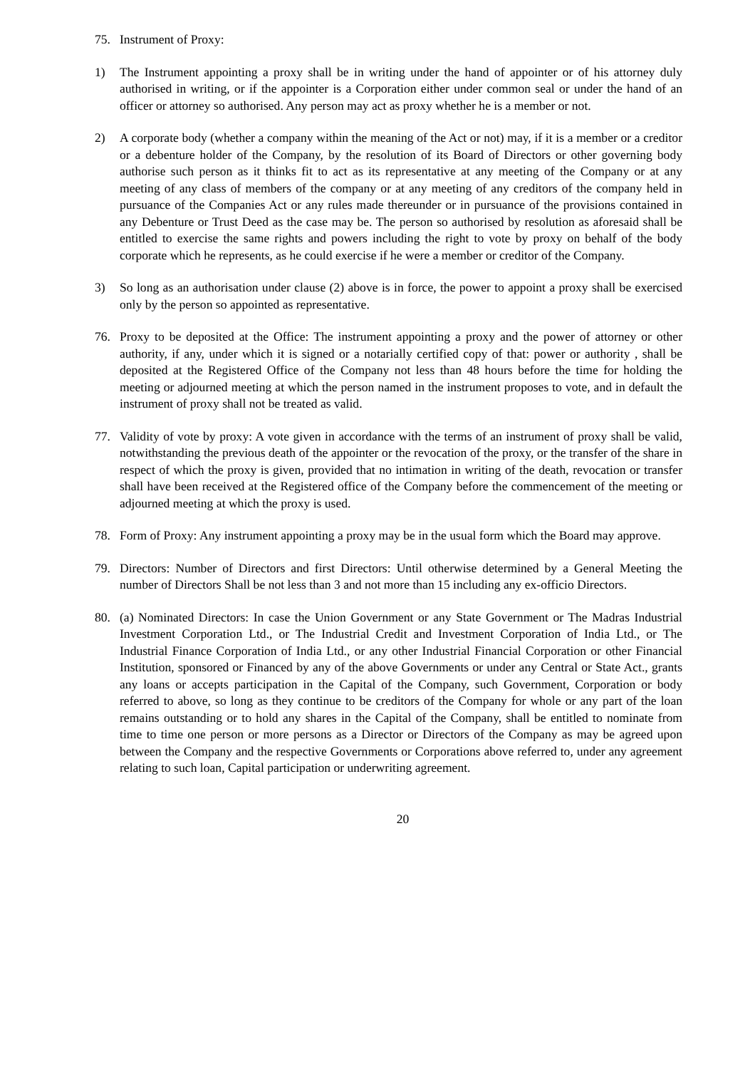75. Instrument of Proxy:
1) The Instrument appointing a proxy shall be in writing under the hand of appointer or of his attorney duly authorised in writing, or if the appointer is a Corporation either under common seal or under the hand of an officer or attorney so authorised. Any person may act as proxy whether he is a member or not.
2) A corporate body (whether a company within the meaning of the Act or not) may, if it is a member or a creditor or a debenture holder of the Company, by the resolution of its Board of Directors or other governing body authorise such person as it thinks fit to act as its representative at any meeting of the Company or at any meeting of any class of members of the company or at any meeting of any creditors of the company held in pursuance of the Companies Act or any rules made thereunder or in pursuance of the provisions contained in any Debenture or Trust Deed as the case may be. The person so authorised by resolution as aforesaid shall be entitled to exercise the same rights and powers including the right to vote by proxy on behalf of the body corporate which he represents, as he could exercise if he were a member or creditor of the Company.
3) So long as an authorisation under clause (2) above is in force, the power to appoint a proxy shall be exercised only by the person so appointed as representative.
76. Proxy to be deposited at the Office: The instrument appointing a proxy and the power of attorney or other authority, if any, under which it is signed or a notarially certified copy of that: power or authority , shall be deposited at the Registered Office of the Company not less than 48 hours before the time for holding the meeting or adjourned meeting at which the person named in the instrument proposes to vote, and in default the instrument of proxy shall not be treated as valid.
77. Validity of vote by proxy: A vote given in accordance with the terms of an instrument of proxy shall be valid, notwithstanding the previous death of the appointer or the revocation of the proxy, or the transfer of the share in respect of which the proxy is given, provided that no intimation in writing of the death, revocation or transfer shall have been received at the Registered office of the Company before the commencement of the meeting or adjourned meeting at which the proxy is used.
78. Form of Proxy: Any instrument appointing a proxy may be in the usual form which the Board may approve.
79. Directors: Number of Directors and first Directors: Until otherwise determined by a General Meeting the number of Directors Shall be not less than 3 and not more than 15 including any ex-officio Directors.
80. (a) Nominated Directors: In case the Union Government or any State Government or The Madras Industrial Investment Corporation Ltd., or The Industrial Credit and Investment Corporation of India Ltd., or The Industrial Finance Corporation of India Ltd., or any other Industrial Financial Corporation or other Financial Institution, sponsored or Financed by any of the above Governments or under any Central or State Act., grants any loans or accepts participation in the Capital of the Company, such Government, Corporation or body referred to above, so long as they continue to be creditors of the Company for whole or any part of the loan remains outstanding or to hold any shares in the Capital of the Company, shall be entitled to nominate from time to time one person or more persons as a Director or Directors of the Company as may be agreed upon between the Company and the respective Governments or Corporations above referred to, under any agreement relating to such loan, Capital participation or underwriting agreement.
20